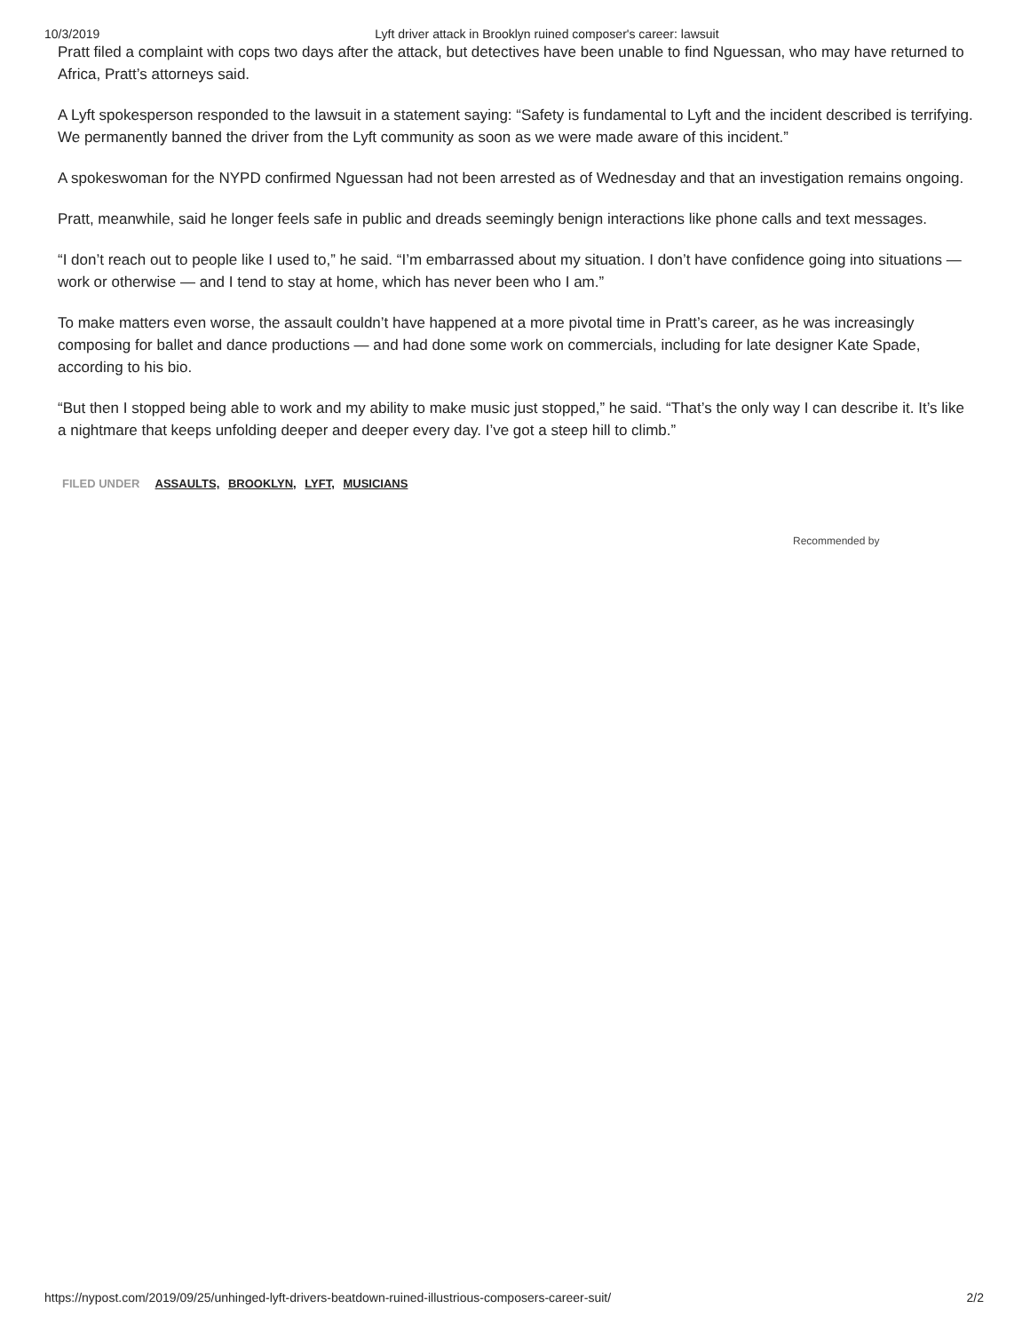10/3/2019 Lyft driver attack in Brooklyn ruined composer's career: lawsuit
Pratt filed a complaint with cops two days after the attack, but detectives have been unable to find Nguessan, who may have returned to Africa, Pratt’s attorneys said.
A Lyft spokesperson responded to the lawsuit in a statement saying: “Safety is fundamental to Lyft and the incident described is terrifying. We permanently banned the driver from the Lyft community as soon as we were made aware of this incident.”
A spokeswoman for the NYPD confirmed Nguessan had not been arrested as of Wednesday and that an investigation remains ongoing.
Pratt, meanwhile, said he longer feels safe in public and dreads seemingly benign interactions like phone calls and text messages.
“I don’t reach out to people like I used to,” he said. “I’m embarrassed about my situation. I don’t have confidence going into situations — work or otherwise — and I tend to stay at home, which has never been who I am.”
To make matters even worse, the assault couldn’t have happened at a more pivotal time in Pratt’s career, as he was increasingly composing for ballet and dance productions — and had done some work on commercials, including for late designer Kate Spade, according to his bio.
“But then I stopped being able to work and my ability to make music just stopped,” he said. “That’s the only way I can describe it. It’s like a nightmare that keeps unfolding deeper and deeper every day. I’ve got a steep hill to climb.”
FILED UNDER ASSAULTS, BROOKLYN, LYFT, MUSICIANS
Recommended by
https://nypost.com/2019/09/25/unhinged-lyft-drivers-beatdown-ruined-illustrious-composers-career-suit/ 2/2